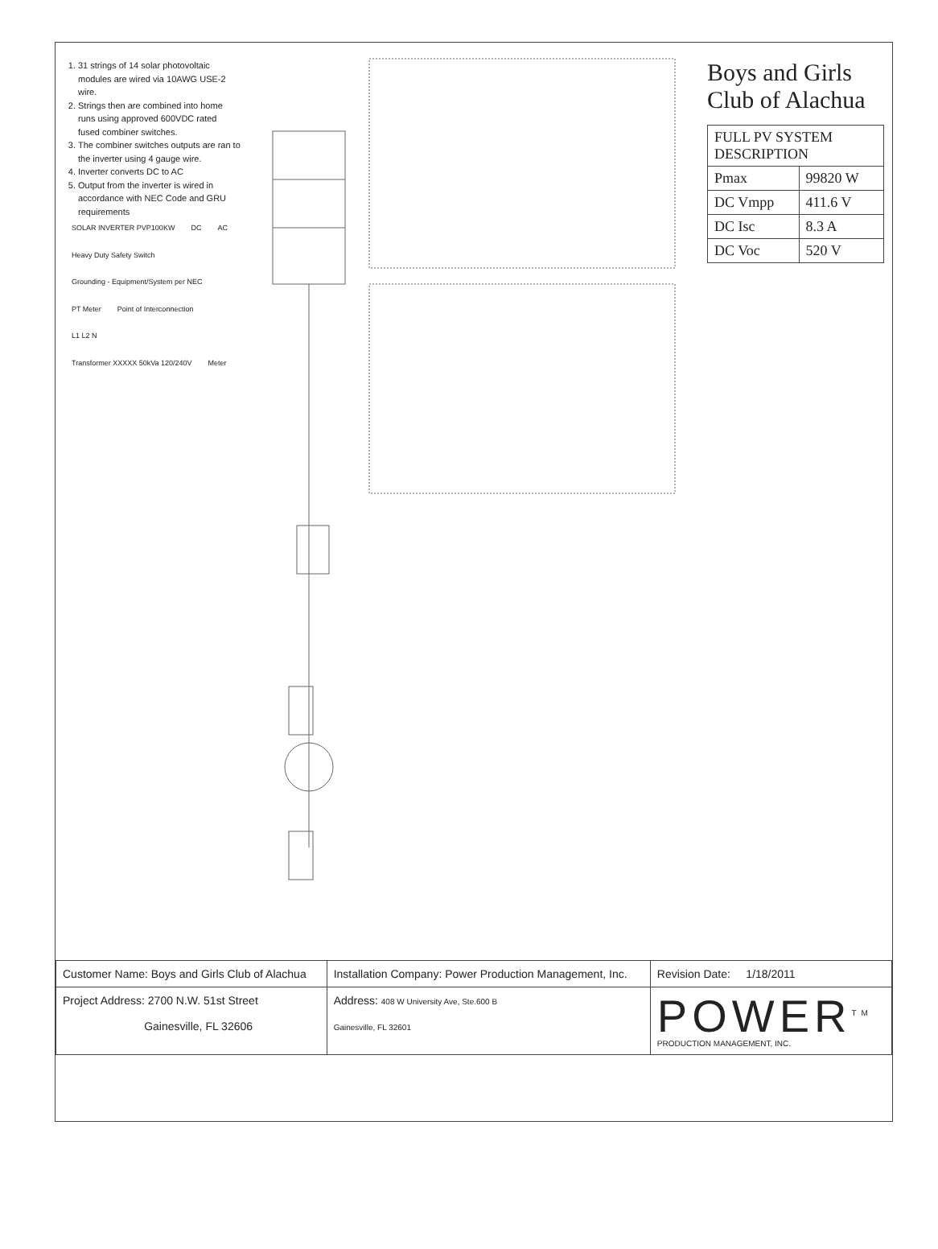1. 31 strings of 14 solar photovoltaic modules are wired via 10AWG USE-2 wire.
2. Strings then are combined into home runs using approved 600VDC rated fused combiner switches.
3. The combiner switches outputs are ran to the inverter using 4 gauge wire.
4. Inverter converts DC to AC
5. Output from the inverter is wired in accordance with NEC Code and GRU requirements
SOLAR INVERTER PVP100KW DC AC Heavy Duty Safety Switch Grounding - Equipment/System per NEC PT Meter Point of Interconnection L1 L2 N Transformer XXXXX 50kVa 120/240V Meter
Boys and Girls Club of Alachua
| FULL PV SYSTEM DESCRIPTION | |
| --- | --- |
| Pmax | 99820 W |
| DC Vmpp | 411.6 V |
| DC Isc | 8.3 A |
| DC Voc | 520 V |
| Customer Name: Boys and Girls Club of Alachua | Installation Company: Power Production Management, Inc. | Revision Date: 1/18/2011 |
| Project Address: 2700 N.W. 51st Street Gainesville, FL 32606 | Address: 408 W University Ave, Ste.600 B Gainesville, FL 32601 | POWER<sup>TM</sup> PRODUCTION MANAGEMENT, INC. |